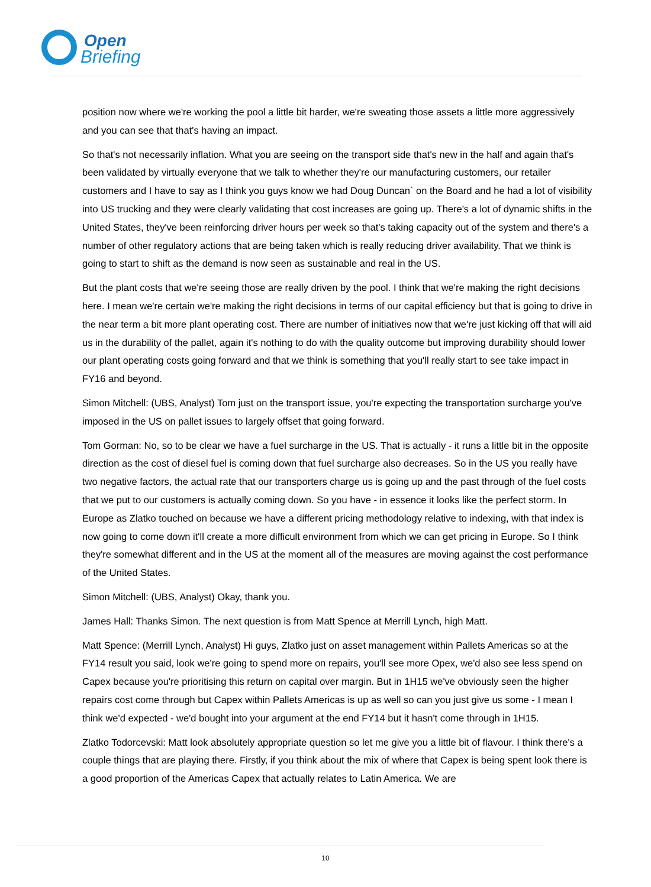Open
Briefing
position now where we're working the pool a little bit harder, we're sweating those assets a little more aggressively and you can see that that's having an impact.
So that's not necessarily inflation. What you are seeing on the transport side that's new in the half and again that's been validated by virtually everyone that we talk to whether they're our manufacturing customers, our retailer customers and I have to say as I think you guys know we had Doug Duncan` on the Board and he had a lot of visibility into US trucking and they were clearly validating that cost increases are going up. There's a lot of dynamic shifts in the United States, they've been reinforcing driver hours per week so that's taking capacity out of the system and there's a number of other regulatory actions that are being taken which is really reducing driver availability. That we think is going to start to shift as the demand is now seen as sustainable and real in the US.
But the plant costs that we're seeing those are really driven by the pool. I think that we're making the right decisions here. I mean we're certain we're making the right decisions in terms of our capital efficiency but that is going to drive in the near term a bit more plant operating cost. There are number of initiatives now that we're just kicking off that will aid us in the durability of the pallet, again it's nothing to do with the quality outcome but improving durability should lower our plant operating costs going forward and that we think is something that you'll really start to see take impact in FY16 and beyond.
Simon Mitchell: (UBS, Analyst) Tom just on the transport issue, you're expecting the transportation surcharge you've imposed in the US on pallet issues to largely offset that going forward.
Tom Gorman: No, so to be clear we have a fuel surcharge in the US. That is actually - it runs a little bit in the opposite direction as the cost of diesel fuel is coming down that fuel surcharge also decreases. So in the US you really have two negative factors, the actual rate that our transporters charge us is going up and the past through of the fuel costs that we put to our customers is actually coming down. So you have - in essence it looks like the perfect storm. In Europe as Zlatko touched on because we have a different pricing methodology relative to indexing, with that index is now going to come down it'll create a more difficult environment from which we can get pricing in Europe. So I think they're somewhat different and in the US at the moment all of the measures are moving against the cost performance of the United States.
Simon Mitchell: (UBS, Analyst) Okay, thank you.
James Hall: Thanks Simon. The next question is from Matt Spence at Merrill Lynch, high Matt.
Matt Spence: (Merrill Lynch, Analyst) Hi guys, Zlatko just on asset management within Pallets Americas so at the FY14 result you said, look we're going to spend more on repairs, you'll see more Opex, we'd also see less spend on Capex because you're prioritising this return on capital over margin. But in 1H15 we've obviously seen the higher repairs cost come through but Capex within Pallets Americas is up as well so can you just give us some - I mean I think we'd expected - we'd bought into your argument at the end FY14 but it hasn't come through in 1H15.
Zlatko Todorcevski: Matt look absolutely appropriate question so let me give you a little bit of flavour. I think there's a couple things that are playing there. Firstly, if you think about the mix of where that Capex is being spent look there is a good proportion of the Americas Capex that actually relates to Latin America. We are
10